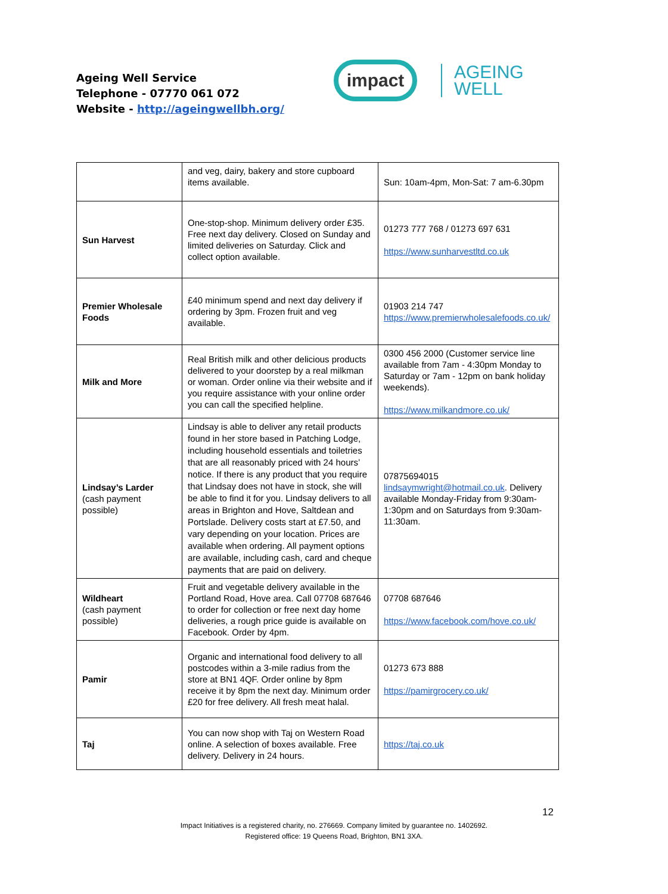Ageing Well Service
Telephone - 07770 061 072
Website - http://ageingwellbh.org/
impact
AGEING
WELL
| | and veg, dairy, bakery and store cupboard items available. | Sun: 10am-4pm, Mon-Sat: 7 am-6.30pm |
| Sun Harvest | One-stop-shop. Minimum delivery order £35. Free next day delivery. Closed on Sunday and limited deliveries on Saturday. Click and collect option available. | 01273 777 768 / 01273 697 631 https://www.sunharvestltd.co.uk |
| Premier Wholesale Foods | £40 minimum spend and next day delivery if ordering by 3pm. Frozen fruit and veg available. | 01903 214 747 https://www.premierwholesalefoods.co.uk/ |
| Milk and More | Real British milk and other delicious products delivered to your doorstep by a real milkman or woman. Order online via their website and if you require assistance with your online order you can call the specified helpline. | 0300 456 2000 (Customer service line available from 7am - 4:30pm Monday to Saturday or 7am - 12pm on bank holiday weekends). https://www.milkandmore.co.uk/ |
| Lindsay’s Larder (cash payment possible) | Lindsay is able to deliver any retail products found in her store based in Patching Lodge, including household essentials and toiletries that are all reasonably priced with 24 hours’ notice. If there is any product that you require that Lindsay does not have in stock, she will be able to find it for you. Lindsay delivers to all areas in Brighton and Hove, Saltdean and Portslade. Delivery costs start at £7.50, and vary depending on your location. Prices are available when ordering. All payment options are available, including cash, card and cheque payments that are paid on delivery. | 07875694015 lindsaymwright@hotmail.co.uk . Delivery available Monday-Friday from 9:30am-1:30pm and on Saturdays from 9:30am-11:30am. |
| Wildheart (cash payment possible) | Fruit and vegetable delivery available in the Portland Road, Hove area. Call 07708 687646 to order for collection or free next day home deliveries, a rough price guide is available on Facebook. Order by 4pm. | 07708 687646 https://www.facebook.com/hove.co.uk/ |
| Pamir | Organic and international food delivery to all postcodes within a 3-mile radius from the store at BN1 4QF. Order online by 8pm receive it by 8pm the next day. Minimum order £20 for free delivery. All fresh meat halal. | 01273 673 888 https://pamirgrocery.co.uk/ |
| Taj | You can now shop with Taj on Western Road online. A selection of boxes available. Free delivery. Delivery in 24 hours. | https://taj.co.uk |
12
Impact Initiatives is a registered charity, no. 276669. Company limited by guarantee no. 1402692.
Registered office: 19 Queens Road, Brighton, BN1 3XA.